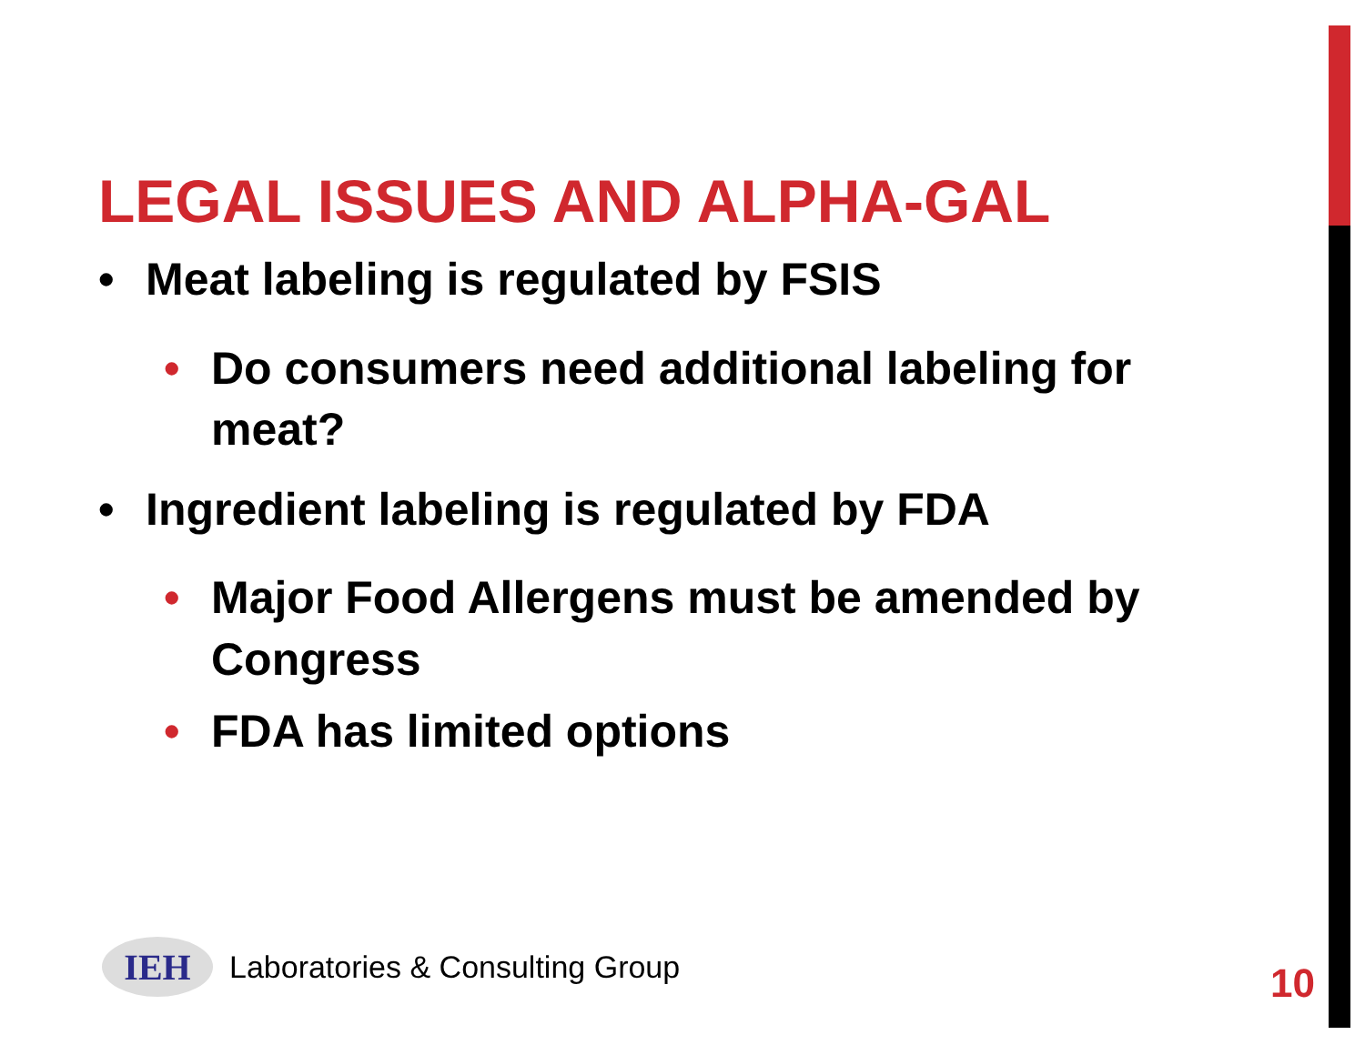LEGAL ISSUES AND ALPHA-GAL
• Meat labeling is regulated by FSIS
• Do consumers need additional labeling for meat?
• Ingredient labeling is regulated by FDA
• Major Food Allergens must be amended by Congress
• FDA has limited options
IEH
Laboratories & Consulting Group
10